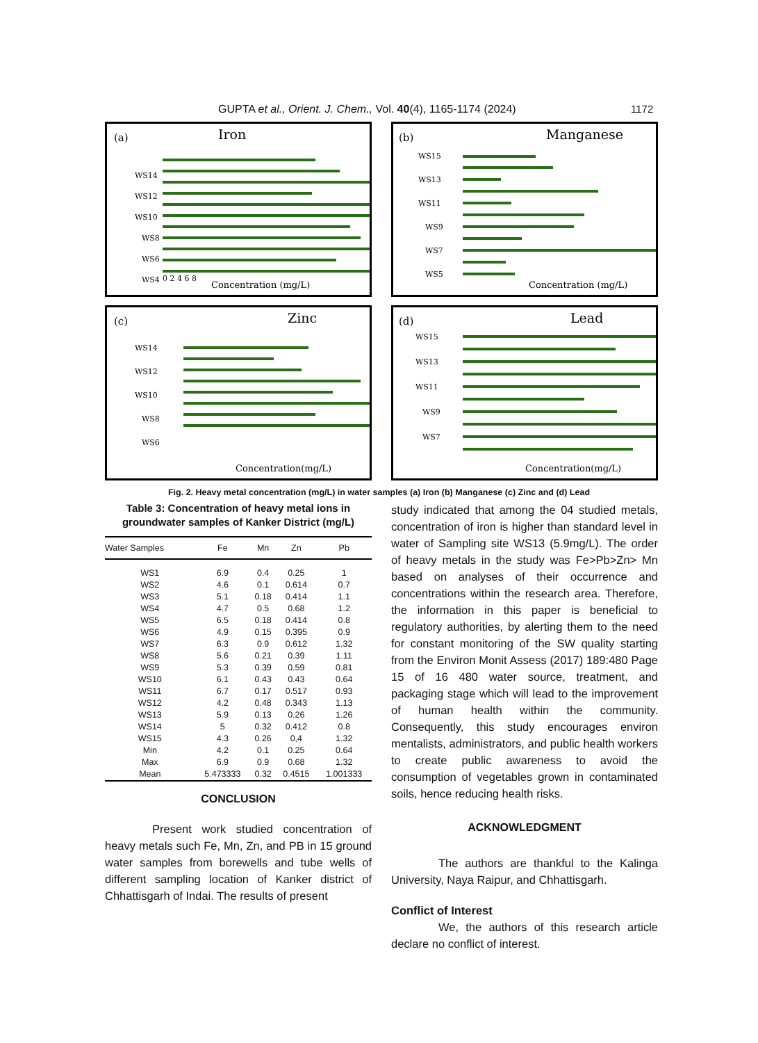GUPTA et al., Orient. J. Chem., Vol. 40(4), 1165-1174 (2024) 1172
(a)
Iron
Concentration (mg/L)
WS14
WS12
WS10
WS8
WS6
WS4
0 2 4 6 8
(b)
Manganese
Concentration (mg/L)
WS15
WS13
WS11
WS9
WS7
WS5
(c)
Zinc
Concentration(mg/L)
WS14
WS12
WS10
WS8
WS6
(d)
Lead
Concentration(mg/L)
WS15
WS13
WS11
WS9
WS7
Fig. 2. Heavy metal concentration (mg/L) in water samples (a) Iron (b) Manganese (c) Zinc and (d) Lead
Table 3: Concentration of heavy metal ions in groundwater samples of Kanker District (mg/L)
| Water Samples | Fe | Mn | Zn | Pb |
| --- | --- | --- | --- | --- |
| WS1 | 6.9 | 0.4 | 0.25 | 1 |
| WS2 | 4.6 | 0.1 | 0.614 | 0.7 |
| WS3 | 5.1 | 0.18 | 0.414 | 1.1 |
| WS4 | 4.7 | 0.5 | 0.68 | 1.2 |
| WS5 | 6.5 | 0.18 | 0.414 | 0.8 |
| WS6 | 4.9 | 0.15 | 0.395 | 0.9 |
| WS7 | 6.3 | 0.9 | 0.612 | 1.32 |
| WS8 | 5.6 | 0.21 | 0.39 | 1.11 |
| WS9 | 5.3 | 0.39 | 0.59 | 0.81 |
| WS10 | 6.1 | 0.43 | 0.43 | 0.64 |
| WS11 | 6.7 | 0.17 | 0.517 | 0.93 |
| WS12 | 4.2 | 0.48 | 0.343 | 1.13 |
| WS13 | 5.9 | 0.13 | 0.26 | 1.26 |
| WS14 | 5 | 0.32 | 0.412 | 0.8 |
| WS15 | 4.3 | 0.26 | 0,4 | 1.32 |
| Min | 4.2 | 0.1 | 0.25 | 0.64 |
| Max | 6.9 | 0.9 | 0.68 | 1.32 |
| Mean | 5.473333 | 0.32 | 0.4515 | 1.001333 |
CONCLUSION
Present work studied concentration of heavy metals such Fe, Mn, Zn, and PB in 15 ground water samples from borewells and tube wells of different sampling location of Kanker district of Chhattisgarh of Indai. The results of present
study indicated that among the 04 studied metals, concentration of iron is higher than standard level in water of Sampling site WS13 (5.9mg/L). The order of heavy metals in the study was Fe>Pb>Zn> Mn based on analyses of their occurrence and concentrations within the research area. Therefore, the information in this paper is beneficial to regulatory authorities, by alerting them to the need for constant monitoring of the SW quality starting from the Environ Monit Assess (2017) 189:480 Page 15 of 16 480 water source, treatment, and packaging stage which will lead to the improvement of human health within the community. Consequently, this study encourages environ mentalists, administrators, and public health workers to create public awareness to avoid the consumption of vegetables grown in contaminated soils, hence reducing health risks.
ACKNOWLEDGMENT
The authors are thankful to the Kalinga University, Naya Raipur, and Chhattisgarh.
Conflict of Interest
We, the authors of this research article declare no conflict of interest.